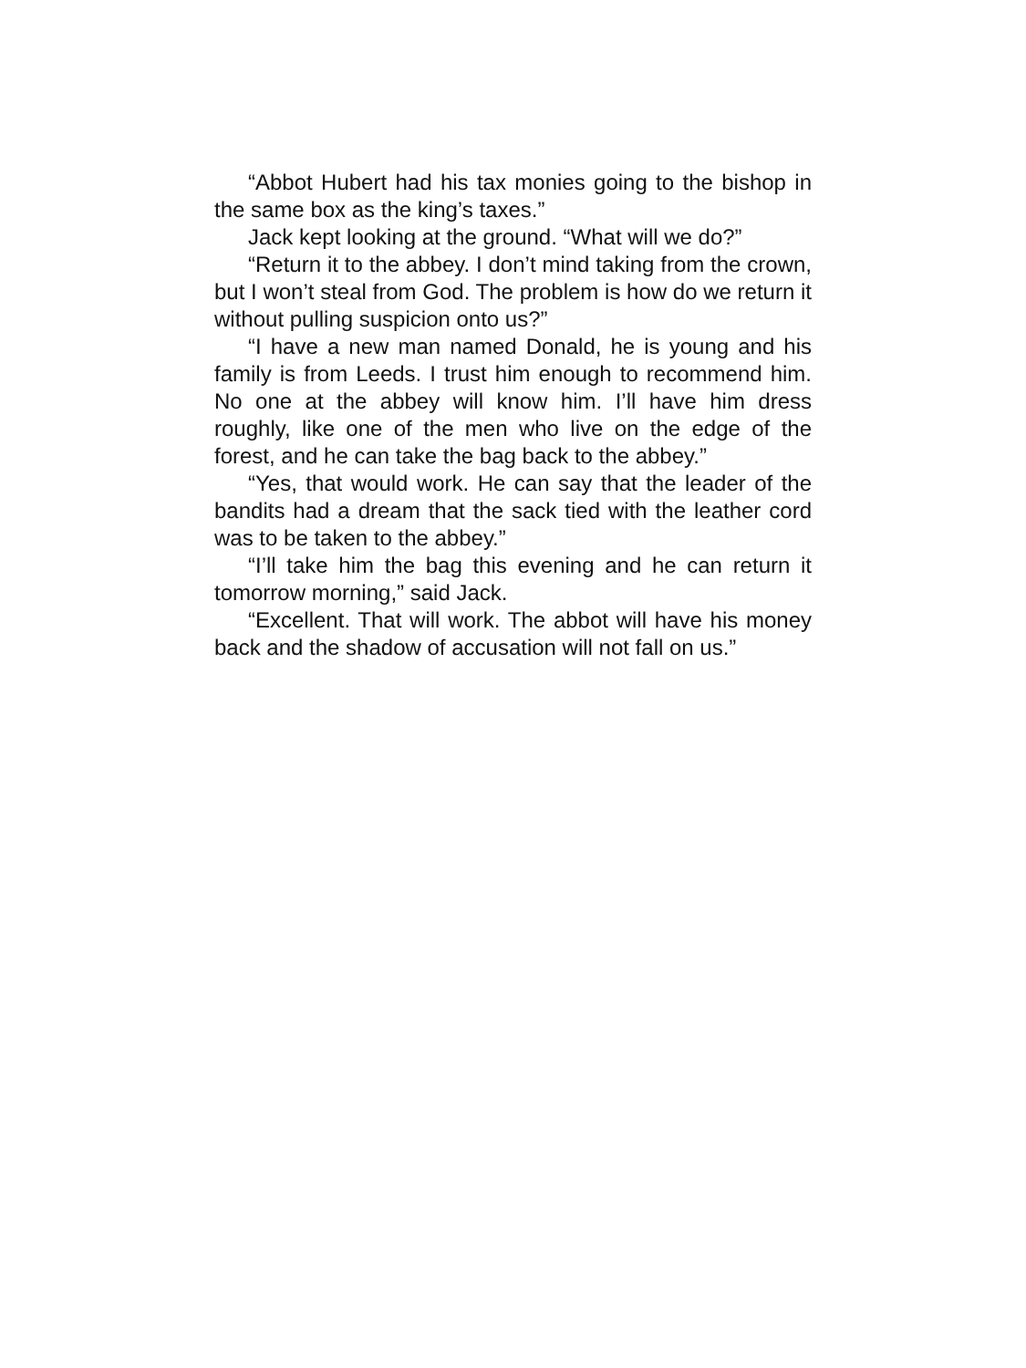“Abbot Hubert had his tax monies going to the bishop in the same box as the king’s taxes.”
Jack kept looking at the ground. “What will we do?”
“Return it to the abbey. I don’t mind taking from the crown, but I won’t steal from God. The problem is how do we return it without pulling suspicion onto us?”
“I have a new man named Donald, he is young and his family is from Leeds. I trust him enough to recommend him. No one at the abbey will know him. I’ll have him dress roughly, like one of the men who live on the edge of the forest, and he can take the bag back to the abbey.”
“Yes, that would work. He can say that the leader of the bandits had a dream that the sack tied with the leather cord was to be taken to the abbey.”
“I’ll take him the bag this evening and he can return it tomorrow morning,” said Jack.
“Excellent. That will work. The abbot will have his money back and the shadow of accusation will not fall on us.”